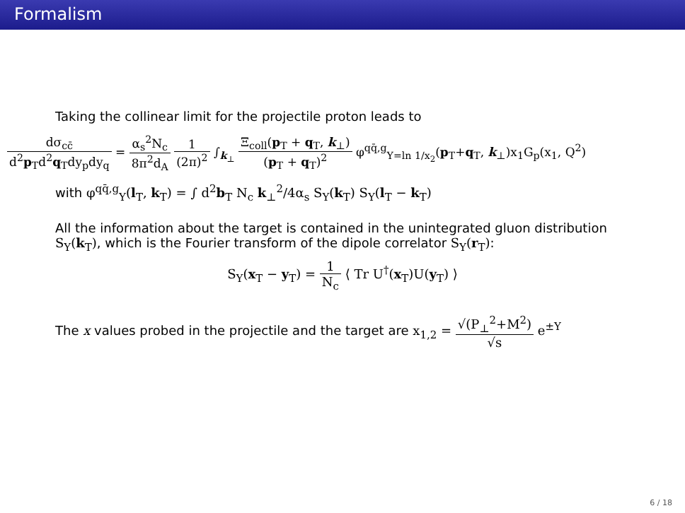Formalism
Taking the collinear limit for the projectile proton leads to
dσ<sub>cc̄</sub> d<sup>2</sup>p<sub>T</sub>d<sup>2</sup>q<sub>T</sub>dy<sub>p</sub>dy<sub>q</sub> = α<sub>s</sub><sup>2</sup>N<sub>c</sub> 8π<sup>2</sup>d<sub>A</sub> 1 (2π)<sup>2</sup> ∫<sub>k<sub>⊥</sub></sub> Ξ<sub>coll</sub>(p<sub>T</sub> + q<sub>T</sub>, k<sub>⊥</sub>) (p<sub>T</sub> + q<sub>T</sub>)<sup>2</sup> φ<sup>qq̄,g</sup><sub>Y=ln 1/x<sub>2</sub></sub>(p<sub>T</sub>+q<sub>T</sub>, k<sub>⊥</sub>)x<sub>1</sub>G<sub>p</sub>(x<sub>1</sub>, Q<sup>2</sup>)
with φ<sup>qq̄,g</sup><sub>Y</sub>(l<sub>T</sub>, k<sub>T</sub>) = ∫ d<sup>2</sup>b<sub>T</sub> N<sub>c</sub> k<sub>⊥</sub><sup>2</sup>/4α<sub>s</sub> S<sub>Y</sub>(k<sub>T</sub>) S<sub>Y</sub>(l<sub>T</sub> − k<sub>T</sub>)
All the information about the target is contained in the unintegrated gluon distribution S<sub>Y</sub>(k<sub>T</sub>), which is the Fourier transform of the dipole correlator S<sub>Y</sub>(r<sub>T</sub>):
S<sub>Y</sub>(x<sub>T</sub> − y<sub>T</sub>) = 1 N<sub>c</sub> ⟨ Tr U<sup>†</sup>(x<sub>T</sub>)U(y<sub>T</sub>) ⟩
The x values probed in the projectile and the target are x<sub>1,2</sub> = √(P<sub>⊥</sub><sup>2</sup>+M<sup>2</sup>) √s e<sup>±Y</sup>
6 / 18